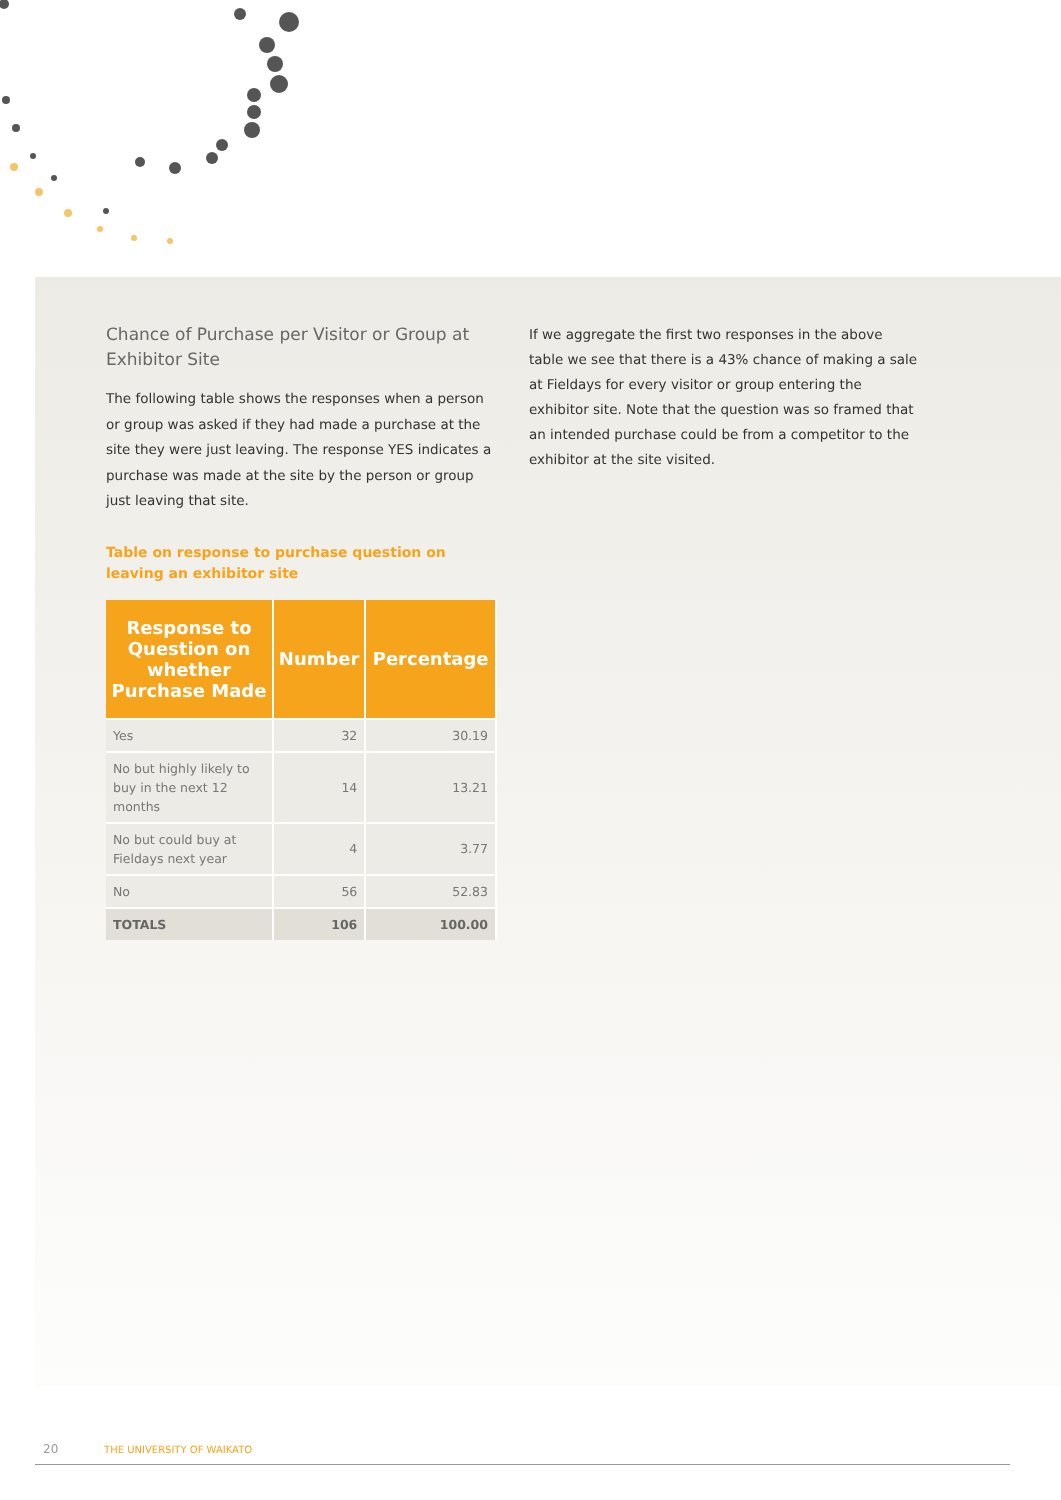Chance of Purchase per Visitor or Group at Exhibitor Site
The following table shows the responses when a person or group was asked if they had made a purchase at the site they were just leaving. The response YES indicates a purchase was made at the site by the person or group just leaving that site.
Table on response to purchase question on leaving an exhibitor site
| Response to Question on whether Purchase Made | Number | Percentage |
| --- | --- | --- |
| Yes | 32 | 30.19 |
| No but highly likely to buy in the next 12 months | 14 | 13.21 |
| No but could buy at Fieldays next year | 4 | 3.77 |
| No | 56 | 52.83 |
| TOTALS | 106 | 100.00 |
If we aggregate the first two responses in the above table we see that there is a 43% chance of making a sale at Fieldays for every visitor or group entering the exhibitor site. Note that the question was so framed that an intended purchase could be from a competitor to the exhibitor at the site visited.
20 THE UNIVERSITY OF WAIKATO